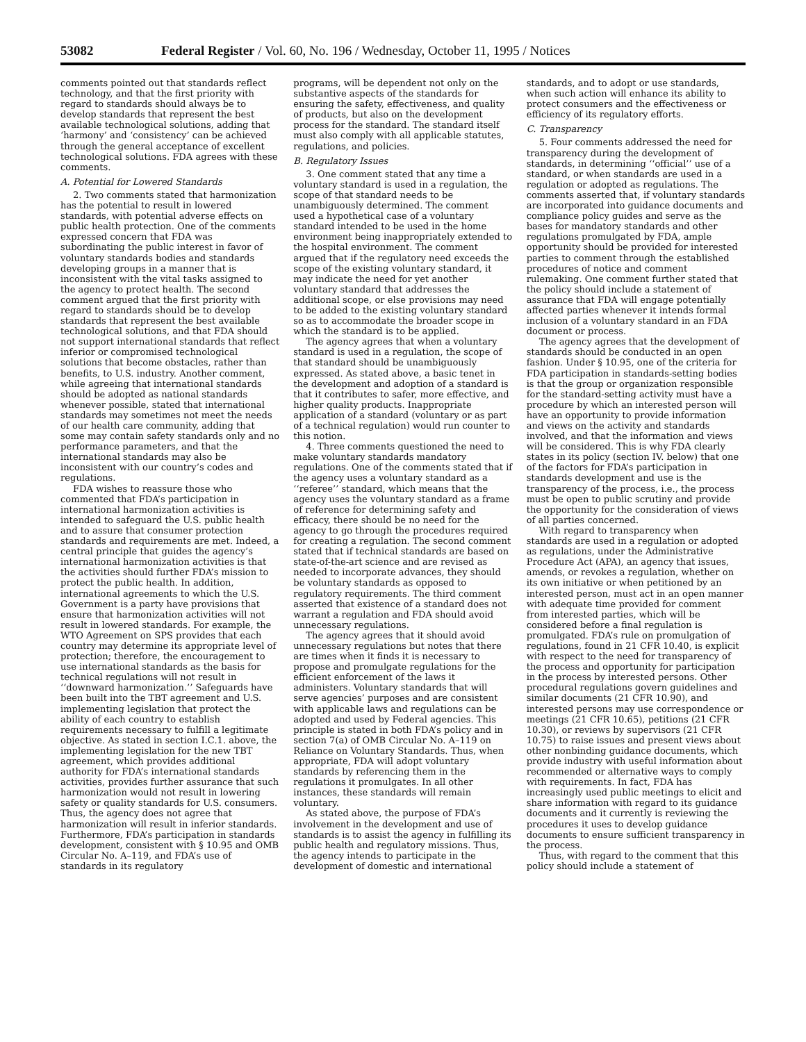53082 Federal Register / Vol. 60, No. 196 / Wednesday, October 11, 1995 / Notices
comments pointed out that standards reflect technology, and that the first priority with regard to standards should always be to develop standards that represent the best available technological solutions, adding that ‘harmony’ and ‘consistency’ can be achieved through the general acceptance of excellent technological solutions. FDA agrees with these comments.
A. Potential for Lowered Standards
2. Two comments stated that harmonization has the potential to result in lowered standards, with potential adverse effects on public health protection. One of the comments expressed concern that FDA was subordinating the public interest in favor of voluntary standards bodies and standards developing groups in a manner that is inconsistent with the vital tasks assigned to the agency to protect health. The second comment argued that the first priority with regard to standards should be to develop standards that represent the best available technological solutions, and that FDA should not support international standards that reflect inferior or compromised technological solutions that become obstacles, rather than benefits, to U.S. industry. Another comment, while agreeing that international standards should be adopted as national standards whenever possible, stated that international standards may sometimes not meet the needs of our health care community, adding that some may contain safety standards only and no performance parameters, and that the international standards may also be inconsistent with our country’s codes and regulations.
FDA wishes to reassure those who commented that FDA’s participation in international harmonization activities is intended to safeguard the U.S. public health and to assure that consumer protection standards and requirements are met. Indeed, a central principle that guides the agency’s international harmonization activities is that the activities should further FDA’s mission to protect the public health. In addition, international agreements to which the U.S. Government is a party have provisions that ensure that harmonization activities will not result in lowered standards. For example, the WTO Agreement on SPS provides that each country may determine its appropriate level of protection; therefore, the encouragement to use international standards as the basis for technical regulations will not result in ‘‘downward harmonization.’’ Safeguards have been built into the TBT agreement and U.S. implementing legislation that protect the ability of each country to establish requirements necessary to fulfill a legitimate objective. As stated in section I.C.1. above, the implementing legislation for the new TBT agreement, which provides additional authority for FDA’s international standards activities, provides further assurance that such harmonization would not result in lowering safety or quality standards for U.S. consumers. Thus, the agency does not agree that harmonization will result in inferior standards. Furthermore, FDA’s participation in standards development, consistent with § 10.95 and OMB Circular No. A–119, and FDA’s use of standards in its regulatory
programs, will be dependent not only on the substantive aspects of the standards for ensuring the safety, effectiveness, and quality of products, but also on the development process for the standard. The standard itself must also comply with all applicable statutes, regulations, and policies.
B. Regulatory Issues
3. One comment stated that any time a voluntary standard is used in a regulation, the scope of that standard needs to be unambiguously determined. The comment used a hypothetical case of a voluntary standard intended to be used in the home environment being inappropriately extended to the hospital environment. The comment argued that if the regulatory need exceeds the scope of the existing voluntary standard, it may indicate the need for yet another voluntary standard that addresses the additional scope, or else provisions may need to be added to the existing voluntary standard so as to accommodate the broader scope in which the standard is to be applied.
The agency agrees that when a voluntary standard is used in a regulation, the scope of that standard should be unambiguously expressed. As stated above, a basic tenet in the development and adoption of a standard is that it contributes to safer, more effective, and higher quality products. Inappropriate application of a standard (voluntary or as part of a technical regulation) would run counter to this notion.
4. Three comments questioned the need to make voluntary standards mandatory regulations. One of the comments stated that if the agency uses a voluntary standard as a ‘‘referee’’ standard, which means that the agency uses the voluntary standard as a frame of reference for determining safety and efficacy, there should be no need for the agency to go through the procedures required for creating a regulation. The second comment stated that if technical standards are based on state-of-the-art science and are revised as needed to incorporate advances, they should be voluntary standards as opposed to regulatory requirements. The third comment asserted that existence of a standard does not warrant a regulation and FDA should avoid unnecessary regulations.
The agency agrees that it should avoid unnecessary regulations but notes that there are times when it finds it is necessary to propose and promulgate regulations for the efficient enforcement of the laws it administers. Voluntary standards that will serve agencies’ purposes and are consistent with applicable laws and regulations can be adopted and used by Federal agencies. This principle is stated in both FDA’s policy and in section 7(a) of OMB Circular No. A–119 on Reliance on Voluntary Standards. Thus, when appropriate, FDA will adopt voluntary standards by referencing them in the regulations it promulgates. In all other instances, these standards will remain voluntary.
As stated above, the purpose of FDA’s involvement in the development and use of standards is to assist the agency in fulfilling its public health and regulatory missions. Thus, the agency intends to participate in the development of domestic and international
standards, and to adopt or use standards, when such action will enhance its ability to protect consumers and the effectiveness or efficiency of its regulatory efforts.
C. Transparency
5. Four comments addressed the need for transparency during the development of standards, in determining ‘‘official’’ use of a standard, or when standards are used in a regulation or adopted as regulations. The comments asserted that, if voluntary standards are incorporated into guidance documents and compliance policy guides and serve as the bases for mandatory standards and other regulations promulgated by FDA, ample opportunity should be provided for interested parties to comment through the established procedures of notice and comment rulemaking. One comment further stated that the policy should include a statement of assurance that FDA will engage potentially affected parties whenever it intends formal inclusion of a voluntary standard in an FDA document or process.
The agency agrees that the development of standards should be conducted in an open fashion. Under § 10.95, one of the criteria for FDA participation in standards-setting bodies is that the group or organization responsible for the standard-setting activity must have a procedure by which an interested person will have an opportunity to provide information and views on the activity and standards involved, and that the information and views will be considered. This is why FDA clearly states in its policy (section IV. below) that one of the factors for FDA’s participation in standards development and use is the transparency of the process, i.e., the process must be open to public scrutiny and provide the opportunity for the consideration of views of all parties concerned.
With regard to transparency when standards are used in a regulation or adopted as regulations, under the Administrative Procedure Act (APA), an agency that issues, amends, or revokes a regulation, whether on its own initiative or when petitioned by an interested person, must act in an open manner with adequate time provided for comment from interested parties, which will be considered before a final regulation is promulgated. FDA’s rule on promulgation of regulations, found in 21 CFR 10.40, is explicit with respect to the need for transparency of the process and opportunity for participation in the process by interested persons. Other procedural regulations govern guidelines and similar documents (21 CFR 10.90), and interested persons may use correspondence or meetings (21 CFR 10.65), petitions (21 CFR 10.30), or reviews by supervisors (21 CFR 10.75) to raise issues and present views about other nonbinding guidance documents, which provide industry with useful information about recommended or alternative ways to comply with requirements. In fact, FDA has increasingly used public meetings to elicit and share information with regard to its guidance documents and it currently is reviewing the procedures it uses to develop guidance documents to ensure sufficient transparency in the process.
Thus, with regard to the comment that this policy should include a statement of